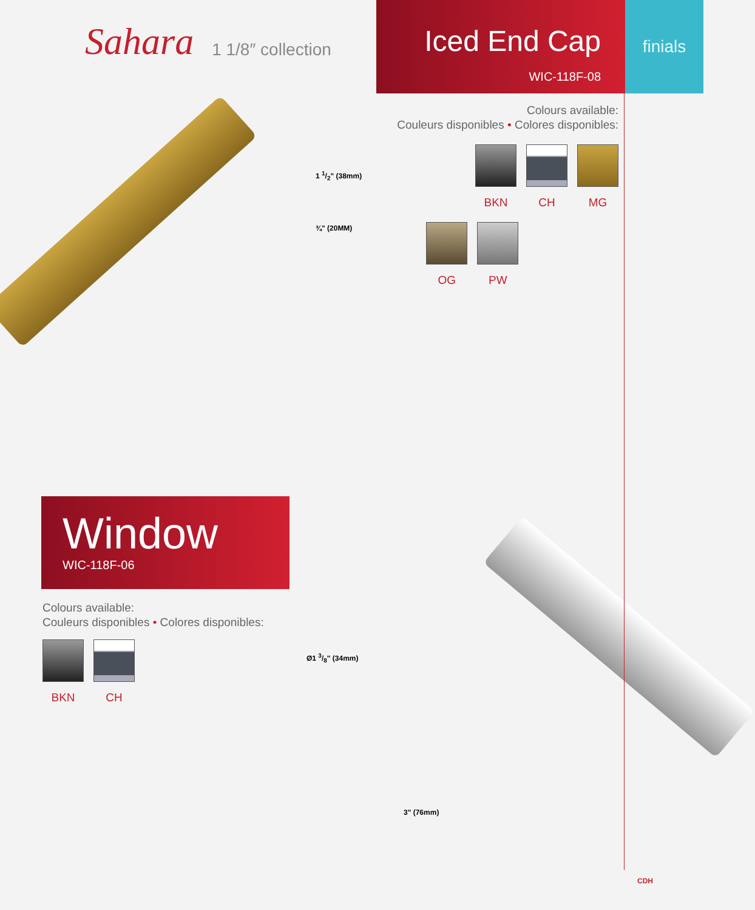Sahara 1 1/8″ collection
Iced End Cap
WIC-118F-08
finials
1 1/2" (38mm)
¾" (20MM)
Colours available:
Couleurs disponibles • Colores disponibles:
BKN CH MG
OG PW
Window
WIC-118F-06
Colours available:
Couleurs disponibles • Colores disponibles:
BKN CH
Ø1 3/8" (34mm)
3" (76mm)
CDH